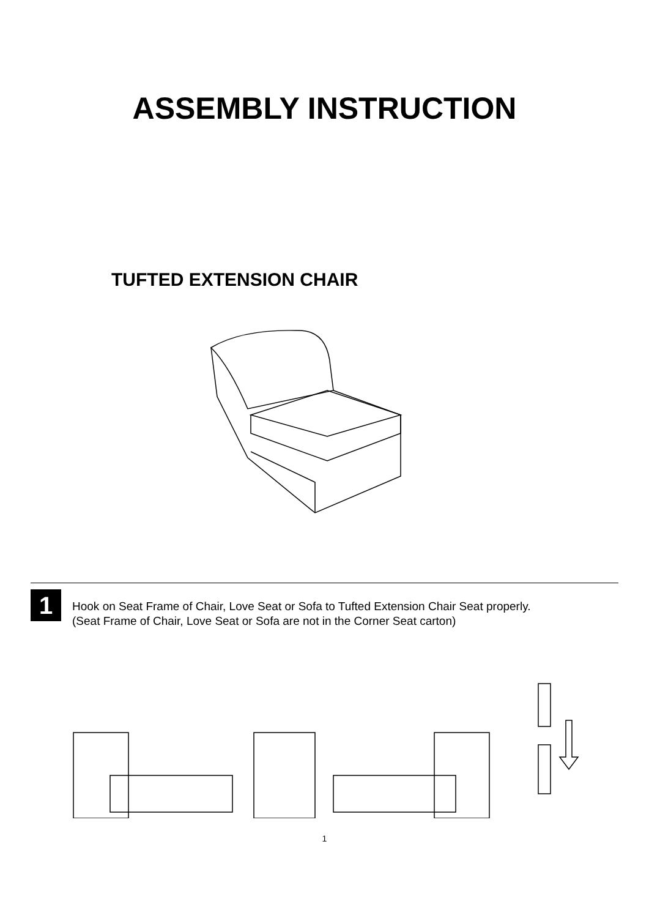ASSEMBLY INSTRUCTION
TUFTED EXTENSION CHAIR
1
Hook on Seat Frame of Chair, Love Seat or Sofa to Tufted Extension Chair Seat properly.
(Seat Frame of Chair, Love Seat or Sofa are not in the Corner Seat carton)
1